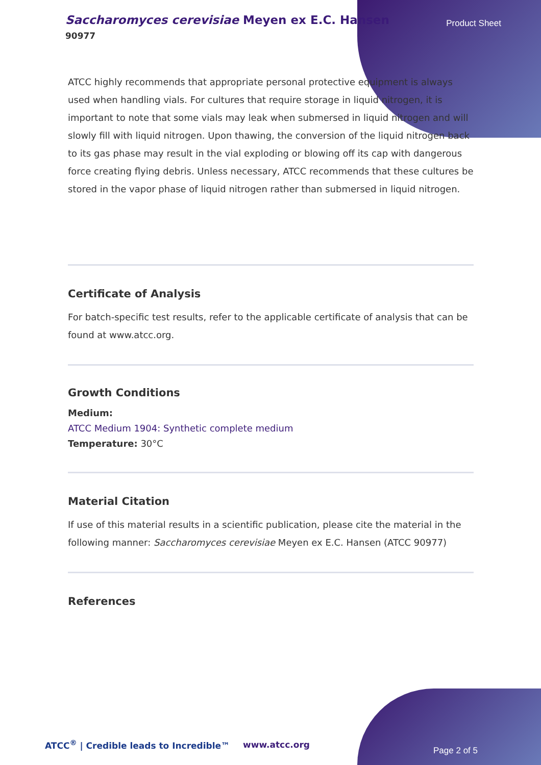Saccharomyces cerevisiae Meyen ex E.C. Hansen
90977
Product Sheet
ATCC highly recommends that appropriate personal protective equipment is always used when handling vials. For cultures that require storage in liquid nitrogen, it is important to note that some vials may leak when submersed in liquid nitrogen and will slowly fill with liquid nitrogen. Upon thawing, the conversion of the liquid nitrogen back to its gas phase may result in the vial exploding or blowing off its cap with dangerous force creating flying debris. Unless necessary, ATCC recommends that these cultures be stored in the vapor phase of liquid nitrogen rather than submersed in liquid nitrogen.
Certificate of Analysis
For batch-specific test results, refer to the applicable certificate of analysis that can be found at www.atcc.org.
Growth Conditions
Medium:
ATCC Medium 1904: Synthetic complete medium
Temperature: 30°C
Material Citation
If use of this material results in a scientific publication, please cite the material in the following manner: Saccharomyces cerevisiae Meyen ex E.C. Hansen (ATCC 90977)
References
ATCC<sup>®</sup> | Credible leads to Incredible™
www.atcc.org
Page 2 of 5